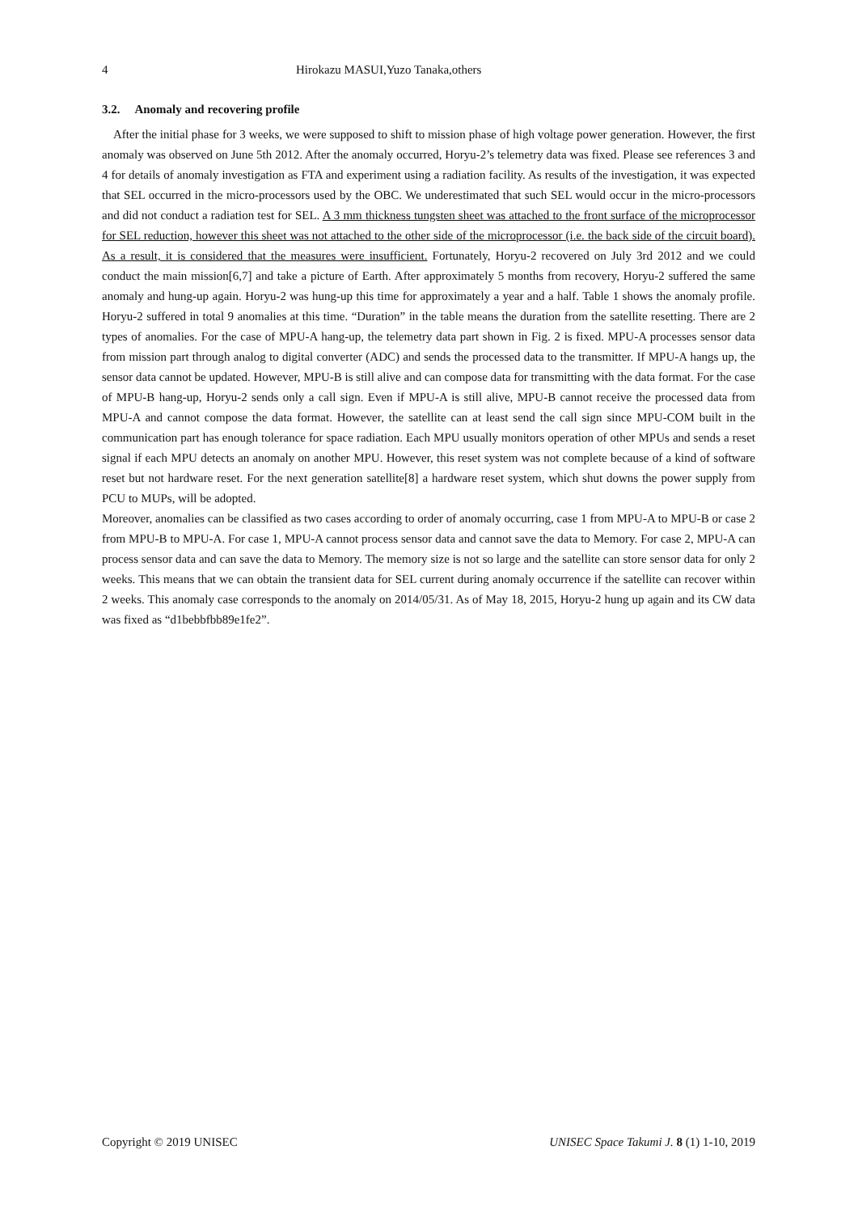4 Hirokazu MASUI,Yuzo Tanaka,others
3.2. Anomaly and recovering profile
After the initial phase for 3 weeks, we were supposed to shift to mission phase of high voltage power generation. However, the first anomaly was observed on June 5th 2012. After the anomaly occurred, Horyu-2’s telemetry data was fixed. Please see references 3 and 4 for details of anomaly investigation as FTA and experiment using a radiation facility. As results of the investigation, it was expected that SEL occurred in the micro-processors used by the OBC. We underestimated that such SEL would occur in the micro-processors and did not conduct a radiation test for SEL. A 3 mm thickness tungsten sheet was attached to the front surface of the microprocessor for SEL reduction, however this sheet was not attached to the other side of the microprocessor (i.e. the back side of the circuit board). As a result, it is considered that the measures were insufficient. Fortunately, Horyu-2 recovered on July 3rd 2012 and we could conduct the main mission[6,7] and take a picture of Earth. After approximately 5 months from recovery, Horyu-2 suffered the same anomaly and hung-up again. Horyu-2 was hung-up this time for approximately a year and a half. Table 1 shows the anomaly profile. Horyu-2 suffered in total 9 anomalies at this time. “Duration” in the table means the duration from the satellite resetting. There are 2 types of anomalies. For the case of MPU-A hang-up, the telemetry data part shown in Fig. 2 is fixed. MPU-A processes sensor data from mission part through analog to digital converter (ADC) and sends the processed data to the transmitter. If MPU-A hangs up, the sensor data cannot be updated. However, MPU-B is still alive and can compose data for transmitting with the data format. For the case of MPU-B hang-up, Horyu-2 sends only a call sign. Even if MPU-A is still alive, MPU-B cannot receive the processed data from MPU-A and cannot compose the data format. However, the satellite can at least send the call sign since MPU-COM built in the communication part has enough tolerance for space radiation. Each MPU usually monitors operation of other MPUs and sends a reset signal if each MPU detects an anomaly on another MPU. However, this reset system was not complete because of a kind of software reset but not hardware reset. For the next generation satellite[8] a hardware reset system, which shut downs the power supply from PCU to MUPs, will be adopted.
Moreover, anomalies can be classified as two cases according to order of anomaly occurring, case 1 from MPU-A to MPU-B or case 2 from MPU-B to MPU-A. For case 1, MPU-A cannot process sensor data and cannot save the data to Memory. For case 2, MPU-A can process sensor data and can save the data to Memory. The memory size is not so large and the satellite can store sensor data for only 2 weeks. This means that we can obtain the transient data for SEL current during anomaly occurrence if the satellite can recover within 2 weeks. This anomaly case corresponds to the anomaly on 2014/05/31. As of May 18, 2015, Horyu-2 hung up again and its CW data was fixed as “d1bebbfbb89e1fe2”.
Copyright © 2019 UNISEC UNISEC Space Takumi J. 8 (1) 1-10, 2019